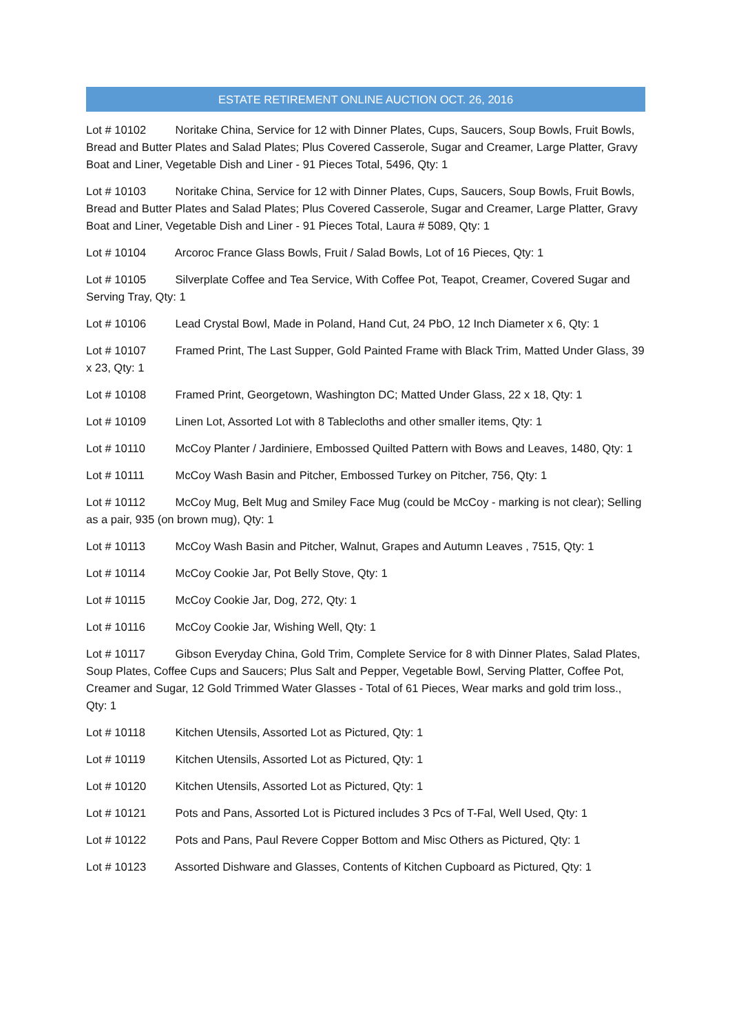ESTATE RETIREMENT ONLINE AUCTION OCT. 26, 2016
Lot # 10102 Noritake China, Service for 12 with Dinner Plates, Cups, Saucers, Soup Bowls, Fruit Bowls, Bread and Butter Plates and Salad Plates; Plus Covered Casserole, Sugar and Creamer, Large Platter, Gravy Boat and Liner, Vegetable Dish and Liner - 91 Pieces Total, 5496, Qty: 1
Lot # 10103 Noritake China, Service for 12 with Dinner Plates, Cups, Saucers, Soup Bowls, Fruit Bowls, Bread and Butter Plates and Salad Plates; Plus Covered Casserole, Sugar and Creamer, Large Platter, Gravy Boat and Liner, Vegetable Dish and Liner - 91 Pieces Total, Laura # 5089, Qty: 1
Lot # 10104 Arcoroc France Glass Bowls, Fruit / Salad Bowls, Lot of 16 Pieces, Qty: 1
Lot # 10105 Silverplate Coffee and Tea Service, With Coffee Pot, Teapot, Creamer, Covered Sugar and Serving Tray, Qty: 1
Lot # 10106 Lead Crystal Bowl, Made in Poland, Hand Cut, 24 PbO, 12 Inch Diameter x 6, Qty: 1
Lot # 10107 Framed Print, The Last Supper, Gold Painted Frame with Black Trim, Matted Under Glass, 39 x 23, Qty: 1
Lot # 10108 Framed Print, Georgetown, Washington DC; Matted Under Glass, 22 x 18, Qty: 1
Lot # 10109 Linen Lot, Assorted Lot with 8 Tablecloths and other smaller items, Qty: 1
Lot # 10110 McCoy Planter / Jardiniere, Embossed Quilted Pattern with Bows and Leaves, 1480, Qty: 1
Lot # 10111 McCoy Wash Basin and Pitcher, Embossed Turkey on Pitcher, 756, Qty: 1
Lot # 10112 McCoy Mug, Belt Mug and Smiley Face Mug (could be McCoy - marking is not clear); Selling as a pair, 935 (on brown mug), Qty: 1
Lot # 10113 McCoy Wash Basin and Pitcher, Walnut, Grapes and Autumn Leaves , 7515, Qty: 1
Lot # 10114 McCoy Cookie Jar, Pot Belly Stove, Qty: 1
Lot # 10115 McCoy Cookie Jar, Dog, 272, Qty: 1
Lot # 10116 McCoy Cookie Jar, Wishing Well, Qty: 1
Lot # 10117 Gibson Everyday China, Gold Trim, Complete Service for 8 with Dinner Plates, Salad Plates, Soup Plates, Coffee Cups and Saucers; Plus Salt and Pepper, Vegetable Bowl, Serving Platter, Coffee Pot, Creamer and Sugar, 12 Gold Trimmed Water Glasses - Total of 61 Pieces, Wear marks and gold trim loss., Qty: 1
Lot # 10118 Kitchen Utensils, Assorted Lot as Pictured, Qty: 1
Lot # 10119 Kitchen Utensils, Assorted Lot as Pictured, Qty: 1
Lot # 10120 Kitchen Utensils, Assorted Lot as Pictured, Qty: 1
Lot # 10121 Pots and Pans, Assorted Lot is Pictured includes 3 Pcs of T-Fal, Well Used, Qty: 1
Lot # 10122 Pots and Pans, Paul Revere Copper Bottom and Misc Others as Pictured, Qty: 1
Lot # 10123 Assorted Dishware and Glasses, Contents of Kitchen Cupboard as Pictured, Qty: 1